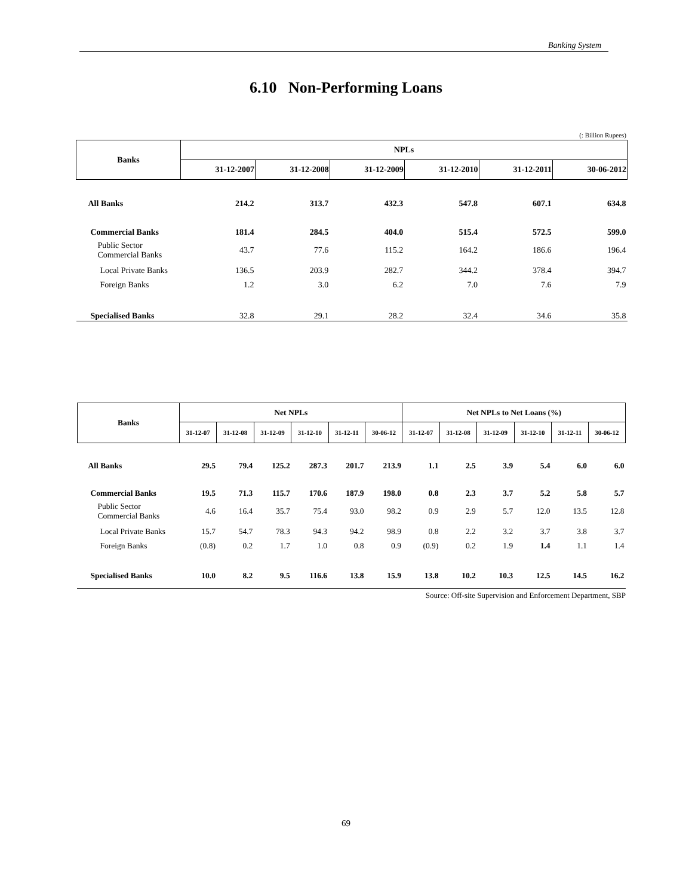Banking System
6.10 Non-Performing Loans
(: Billion Rupees)
| Banks | NPLs | | | | | |
| --- | --- | --- | --- | --- | --- | --- |
| | 31-12-2007 | 31-12-2008 | 31-12-2009 | 31-12-2010 | 31-12-2011 | 30-06-2012 |
| All Banks | 214.2 | 313.7 | 432.3 | 547.8 | 607.1 | 634.8 |
| Commercial Banks | 181.4 | 284.5 | 404.0 | 515.4 | 572.5 | 599.0 |
| Public Sector Commercial Banks | 43.7 | 77.6 | 115.2 | 164.2 | 186.6 | 196.4 |
| Local Private Banks | 136.5 | 203.9 | 282.7 | 344.2 | 378.4 | 394.7 |
| Foreign Banks | 1.2 | 3.0 | 6.2 | 7.0 | 7.6 | 7.9 |
| Specialised Banks | 32.8 | 29.1 | 28.2 | 32.4 | 34.6 | 35.8 |
| Banks | Net NPLs | | | | | | Net NPLs to Net Loans (%) | | | | | |
| --- | --- | --- | --- | --- | --- | --- | --- | --- | --- | --- | --- | --- |
| | 31-12-07 | 31-12-08 | 31-12-09 | 31-12-10 | 31-12-11 | 30-06-12 | 31-12-07 | 31-12-08 | 31-12-09 | 31-12-10 | 31-12-11 | 30-06-12 |
| All Banks | 29.5 | 79.4 | 125.2 | 287.3 | 201.7 | 213.9 | 1.1 | 2.5 | 3.9 | 5.4 | 6.0 | 6.0 |
| Commercial Banks | 19.5 | 71.3 | 115.7 | 170.6 | 187.9 | 198.0 | 0.8 | 2.3 | 3.7 | 5.2 | 5.8 | 5.7 |
| Public Sector Commercial Banks | 4.6 | 16.4 | 35.7 | 75.4 | 93.0 | 98.2 | 0.9 | 2.9 | 5.7 | 12.0 | 13.5 | 12.8 |
| Local Private Banks | 15.7 | 54.7 | 78.3 | 94.3 | 94.2 | 98.9 | 0.8 | 2.2 | 3.2 | 3.7 | 3.8 | 3.7 |
| Foreign Banks | (0.8) | 0.2 | 1.7 | 1.0 | 0.8 | 0.9 | (0.9) | 0.2 | 1.9 | 1.4 | 1.1 | 1.4 |
| Specialised Banks | 10.0 | 8.2 | 9.5 | 116.6 | 13.8 | 15.9 | 13.8 | 10.2 | 10.3 | 12.5 | 14.5 | 16.2 |
Source: Off-site Supervision and Enforcement Department, SBP
69